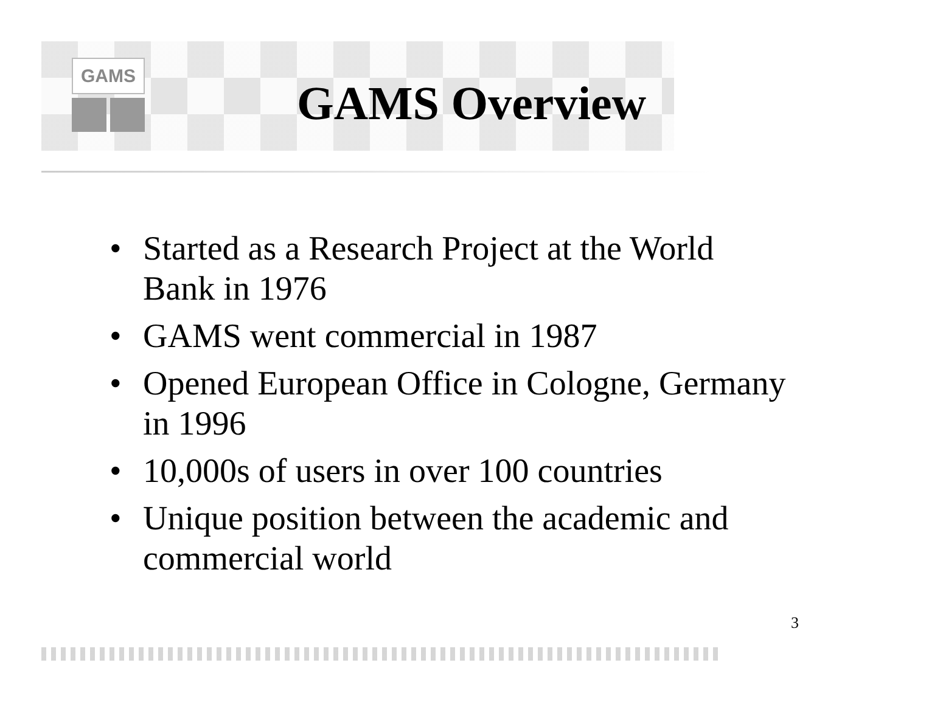GAMS
GAMS Overview
• Started as a Research Project at the World Bank in 1976
• GAMS went commercial in 1987
• Opened European Office in Cologne, Germany in 1996
• 10,000s of users in over 100 countries
• Unique position between the academic and commercial world
3